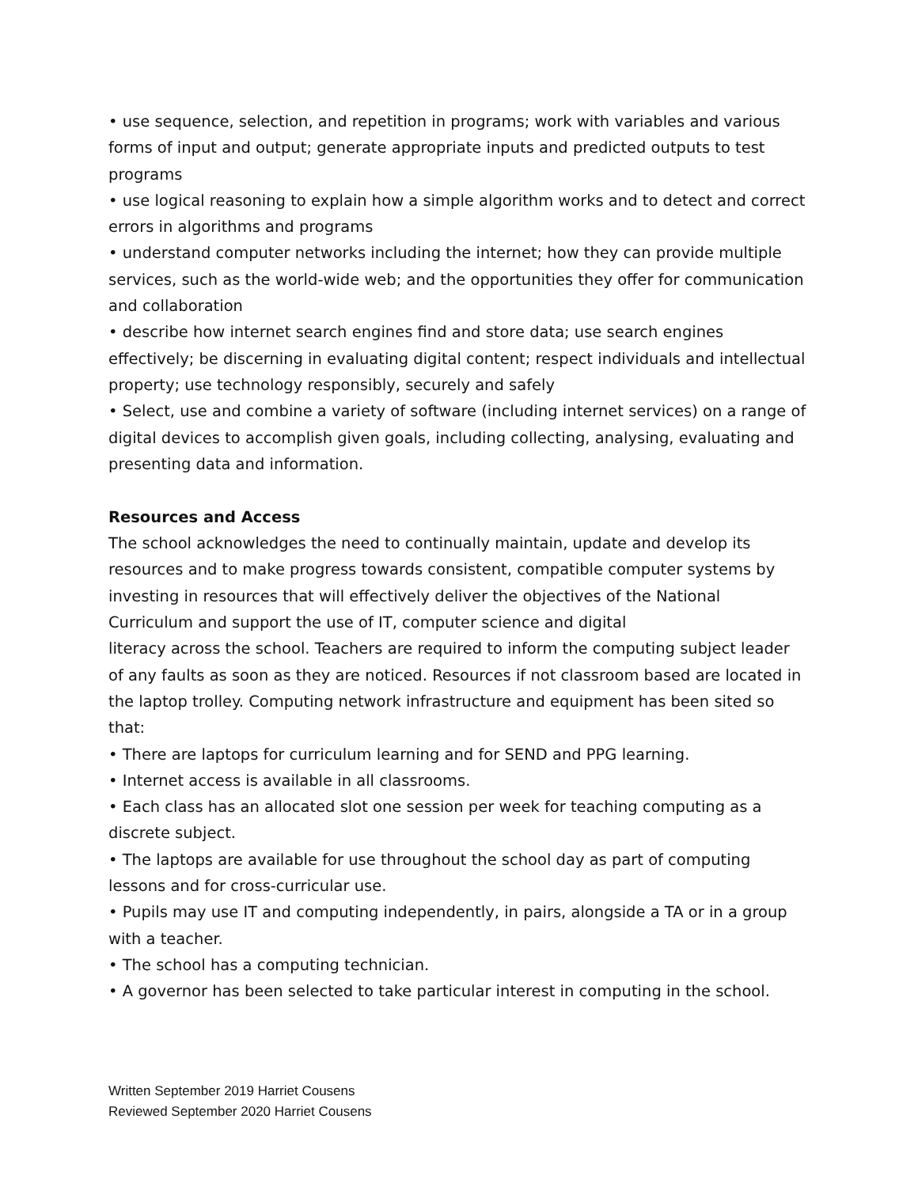• use sequence, selection, and repetition in programs; work with variables and various forms of input and output; generate appropriate inputs and predicted outputs to test programs
• use logical reasoning to explain how a simple algorithm works and to detect and correct errors in algorithms and programs
• understand computer networks including the internet; how they can provide multiple services, such as the world-wide web; and the opportunities they offer for communication and collaboration
• describe how internet search engines find and store data; use search engines effectively; be discerning in evaluating digital content; respect individuals and intellectual property; use technology responsibly, securely and safely
• Select, use and combine a variety of software (including internet services) on a range of digital devices to accomplish given goals, including collecting, analysing, evaluating and presenting data and information.
Resources and Access
The school acknowledges the need to continually maintain, update and develop its resources and to make progress towards consistent, compatible computer systems by investing in resources that will effectively deliver the objectives of the National Curriculum and support the use of IT, computer science and digital
literacy across the school. Teachers are required to inform the computing subject leader of any faults as soon as they are noticed. Resources if not classroom based are located in the laptop trolley. Computing network infrastructure and equipment has been sited so that:
• There are laptops for curriculum learning and for SEND and PPG learning.
• Internet access is available in all classrooms.
• Each class has an allocated slot one session per week for teaching computing as a discrete subject.
• The laptops are available for use throughout the school day as part of computing lessons and for cross-curricular use.
• Pupils may use IT and computing independently, in pairs, alongside a TA or in a group with a teacher.
• The school has a computing technician.
• A governor has been selected to take particular interest in computing in the school.
Written September 2019 Harriet Cousens
Reviewed September 2020 Harriet Cousens